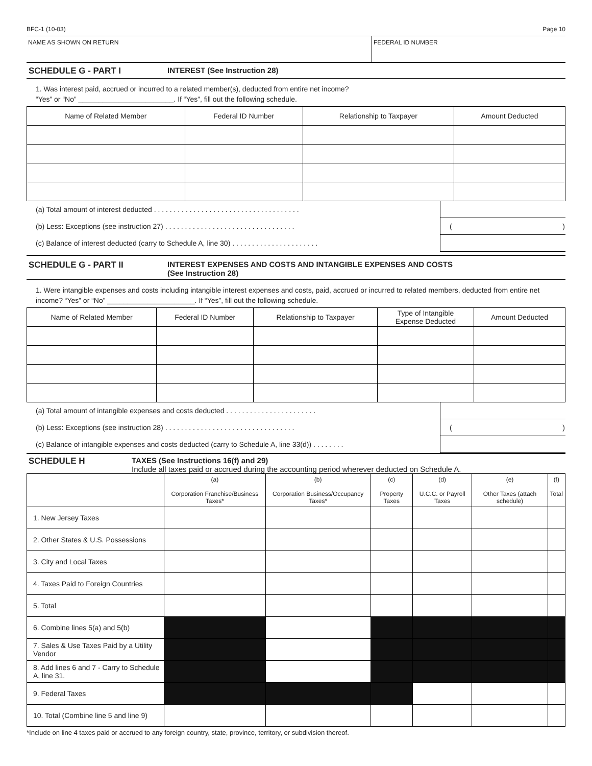BFC-1 (10-03) Page 10
NAME AS SHOWN ON RETURN FEDERAL ID NUMBER
SCHEDULE G - PART I INTEREST (See Instruction 28)
1. Was interest paid, accrued or incurred to a related member(s), deducted from entire net income?
“Yes” or “No” ________________________. If “Yes”, fill out the following schedule.
| Name of Related Member | Federal ID Number | Relationship to Taxpayer | Amount Deducted |
| --- | --- | --- | --- |
| (a) Total amount of interest deducted . . . . . . . . . . . . . . . . . . . . . . . . . . . . . . . . . . . . . | |
| (b) Less: Exceptions (see instruction 27) . . . . . . . . . . . . . . . . . . . . . . . . . . . . . . . . . | ( ) |
| (c) Balance of interest deducted (carry to Schedule A, line 30) . . . . . . . . . . . . . . . . . . . . . . | |
SCHEDULE G - PART II INTEREST EXPENSES AND COSTS AND INTANGIBLE EXPENSES AND COSTS
(See Instruction 28)
1. Were intangible expenses and costs including intangible interest expenses and costs, paid, accrued or incurred to related members, deducted from entire net income? “Yes” or “No” ______________________. If “Yes”, fill out the following schedule.
| Name of Related Member | Federal ID Number | Relationship to Taxpayer | Type of Intangible Expense Deducted | Amount Deducted |
| --- | --- | --- | --- | --- |
| (a) Total amount of intangible expenses and costs deducted . . . . . . . . . . . . . . . . . . . . . . . | |
| (b) Less: Exceptions (see instruction 28) . . . . . . . . . . . . . . . . . . . . . . . . . . . . . . . . . | ( ) |
| (c) Balance of intangible expenses and costs deducted (carry to Schedule A, line 33(d)) . . . . . . . . | |
SCHEDULE H TAXES (See Instructions 16(f) and 29)
Include all taxes paid or accrued during the accounting period wherever deducted on Schedule A.
| | (a) Corporation Franchise/Business Taxes* | (b) Corporation Business/Occupancy Taxes* | (c) Property Taxes | (d) U.C.C. or Payroll Taxes | (e) Other Taxes (attach schedule) | (f) Total |
| --- | --- | --- | --- | --- | --- | --- |
| 1. New Jersey Taxes | | | | | | |
| 2. Other States & U.S. Possessions | | | | | | |
| 3. City and Local Taxes | | | | | | |
| 4. Taxes Paid to Foreign Countries | | | | | | |
| 5. Total | | | | | | |
| 6. Combine lines 5(a) and 5(b) | | | | | | |
| 7. Sales & Use Taxes Paid by a Utility Vendor | | | | | | |
| 8. Add lines 6 and 7 - Carry to Schedule A, line 31. | | | | | | |
| 9. Federal Taxes | | | | | | |
| 10. Total (Combine line 5 and line 9) | | | | | | |
*Include on line 4 taxes paid or accrued to any foreign country, state, province, territory, or subdivision thereof.